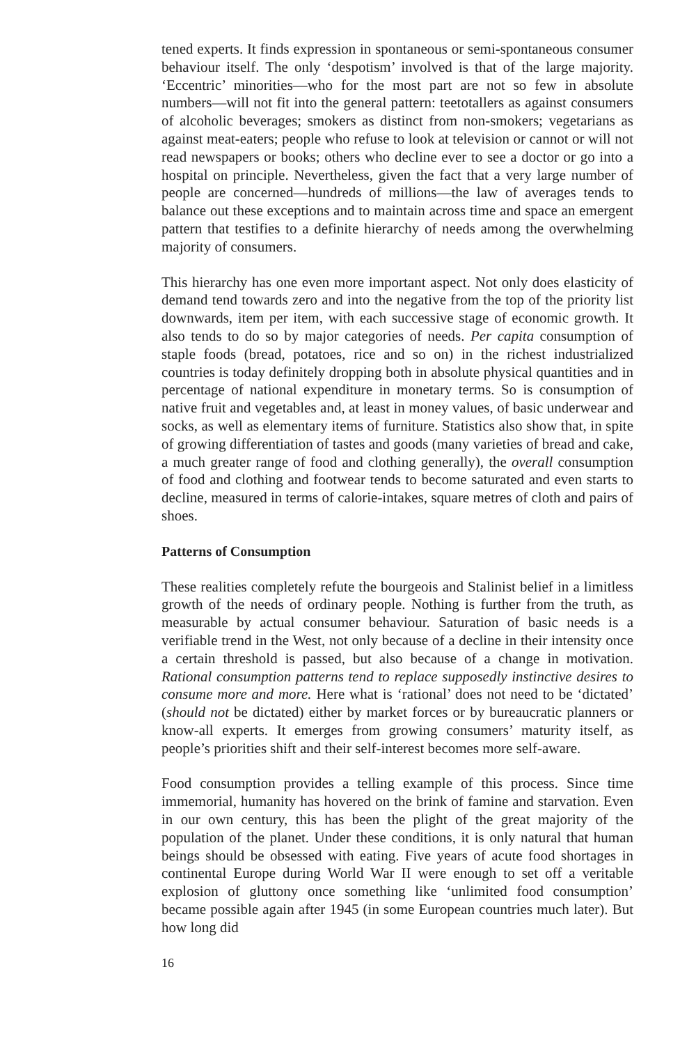tened experts. It finds expression in spontaneous or semi-spontaneous consumer behaviour itself. The only ‘despotism’ involved is that of the large majority. ‘Eccentric’ minorities—who for the most part are not so few in absolute numbers—will not fit into the general pattern: teetotallers as against consumers of alcoholic beverages; smokers as distinct from non-smokers; vegetarians as against meat-eaters; people who refuse to look at television or cannot or will not read newspapers or books; others who decline ever to see a doctor or go into a hospital on principle. Nevertheless, given the fact that a very large number of people are concerned—hundreds of millions—the law of averages tends to balance out these exceptions and to maintain across time and space an emergent pattern that testifies to a definite hierarchy of needs among the overwhelming majority of consumers.
This hierarchy has one even more important aspect. Not only does elasticity of demand tend towards zero and into the negative from the top of the priority list downwards, item per item, with each successive stage of economic growth. It also tends to do so by major categories of needs. Per capita consumption of staple foods (bread, potatoes, rice and so on) in the richest industrialized countries is today definitely dropping both in absolute physical quantities and in percentage of national expenditure in monetary terms. So is consumption of native fruit and vegetables and, at least in money values, of basic underwear and socks, as well as elementary items of furniture. Statistics also show that, in spite of growing differentiation of tastes and goods (many varieties of bread and cake, a much greater range of food and clothing generally), the overall consumption of food and clothing and footwear tends to become saturated and even starts to decline, measured in terms of calorie-intakes, square metres of cloth and pairs of shoes.
Patterns of Consumption
These realities completely refute the bourgeois and Stalinist belief in a limitless growth of the needs of ordinary people. Nothing is further from the truth, as measurable by actual consumer behaviour. Saturation of basic needs is a verifiable trend in the West, not only because of a decline in their intensity once a certain threshold is passed, but also because of a change in motivation. Rational consumption patterns tend to replace supposedly instinctive desires to consume more and more. Here what is ‘rational’ does not need to be ‘dictated’ (should not be dictated) either by market forces or by bureaucratic planners or know-all experts. It emerges from growing consumers’ maturity itself, as people’s priorities shift and their self-interest becomes more self-aware.
Food consumption provides a telling example of this process. Since time immemorial, humanity has hovered on the brink of famine and starvation. Even in our own century, this has been the plight of the great majority of the population of the planet. Under these conditions, it is only natural that human beings should be obsessed with eating. Five years of acute food shortages in continental Europe during World War II were enough to set off a veritable explosion of gluttony once something like ‘unlimited food consumption’ became possible again after 1945 (in some European countries much later). But how long did
16